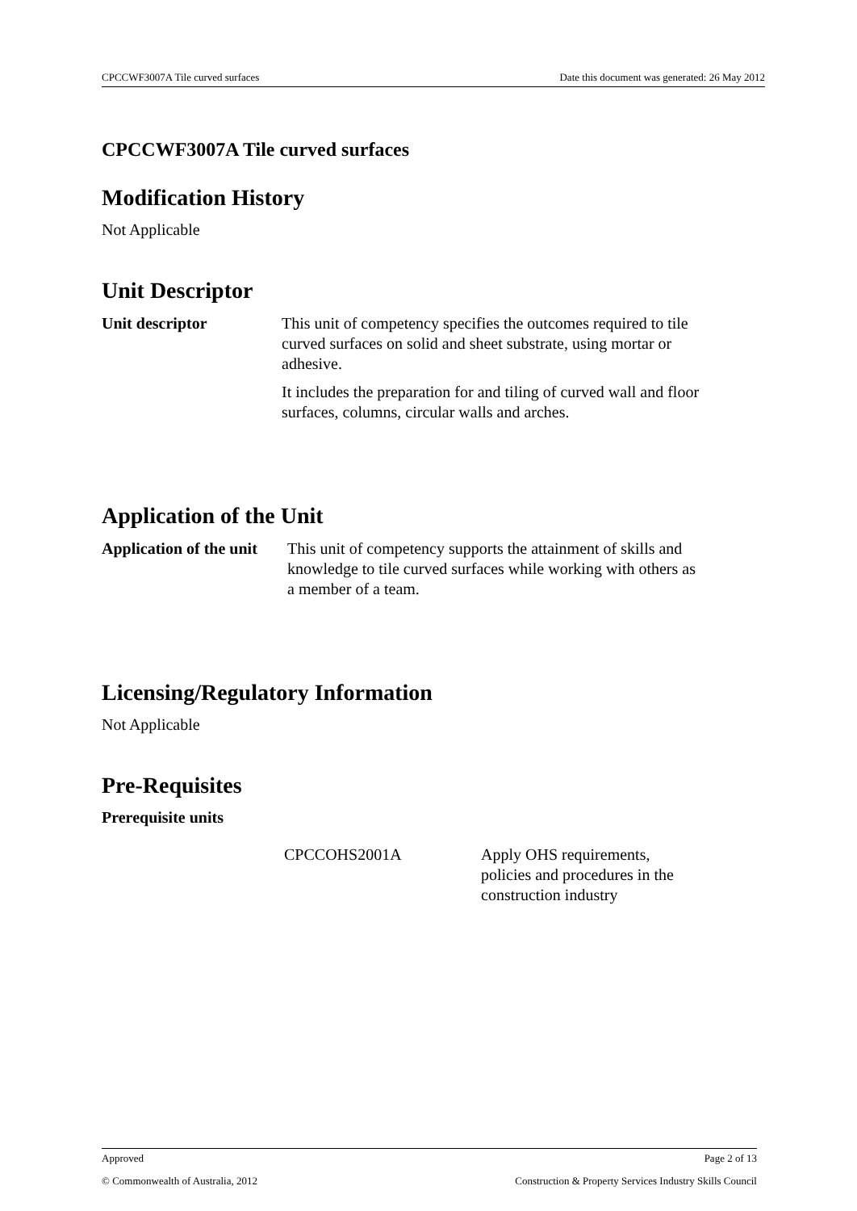CPCCWF3007A Tile curved surfaces Date this document was generated: 26 May 2012
CPCCWF3007A Tile curved surfaces
Modification History
Not Applicable
Unit Descriptor
| Unit descriptor | This unit of competency specifies the outcomes required to tile curved surfaces on solid and sheet substrate, using mortar or adhesive. It includes the preparation for and tiling of curved wall and floor surfaces, columns, circular walls and arches. |
Application of the Unit
| Application of the unit | This unit of competency supports the attainment of skills and knowledge to tile curved surfaces while working with others as a member of a team. |
Licensing/Regulatory Information
Not Applicable
Pre-Requisites
Prerequisite units
| | CPCCOHS2001A | Apply OHS requirements, policies and procedures in the construction industry |
Approved Page 2 of 13
© Commonwealth of Australia, 2012 Construction & Property Services Industry Skills Council